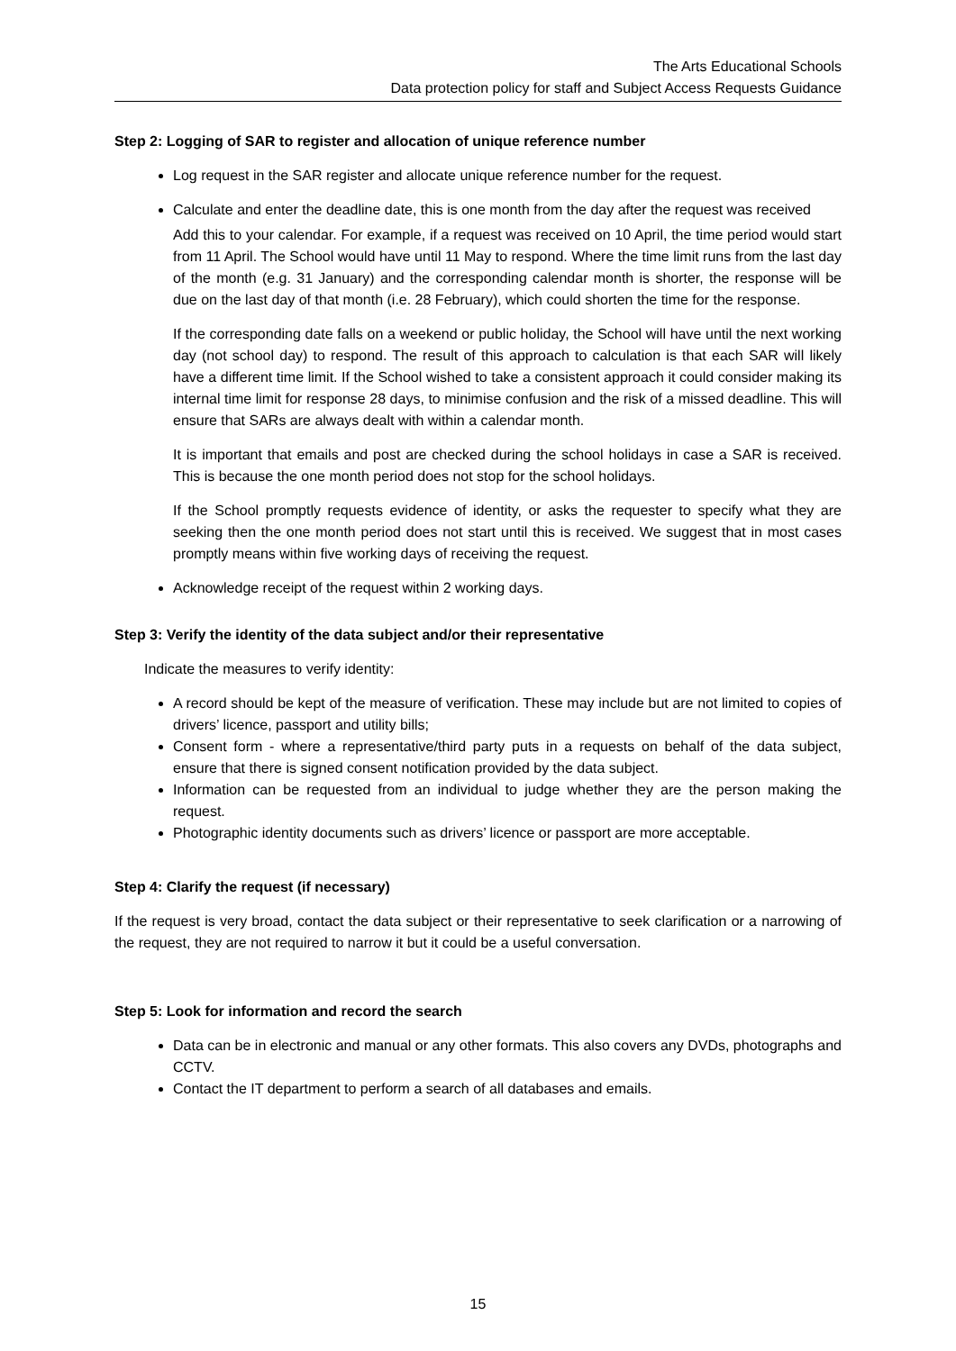The Arts Educational Schools
Data protection policy for staff and Subject Access Requests Guidance
Step 2: Logging of SAR to register and allocation of unique reference number
Log request in the SAR register and allocate unique reference number for the request.
Calculate and enter the deadline date, this is one month from the day after the request was received
Add this to your calendar. For example, if a request was received on 10 April, the time period would start from 11 April. The School would have until 11 May to respond. Where the time limit runs from the last day of the month (e.g. 31 January) and the corresponding calendar month is shorter, the response will be due on the last day of that month (i.e. 28 February), which could shorten the time for the response.
If the corresponding date falls on a weekend or public holiday, the School will have until the next working day (not school day) to respond. The result of this approach to calculation is that each SAR will likely have a different time limit. If the School wished to take a consistent approach it could consider making its internal time limit for response 28 days, to minimise confusion and the risk of a missed deadline. This will ensure that SARs are always dealt with within a calendar month.
It is important that emails and post are checked during the school holidays in case a SAR is received. This is because the one month period does not stop for the school holidays.
If the School promptly requests evidence of identity, or asks the requester to specify what they are seeking then the one month period does not start until this is received. We suggest that in most cases promptly means within five working days of receiving the request.
Acknowledge receipt of the request within 2 working days.
Step 3: Verify the identity of the data subject and/or their representative
Indicate the measures to verify identity:
A record should be kept of the measure of verification. These may include but are not limited to copies of drivers’ licence, passport and utility bills;
Consent form - where a representative/third party puts in a requests on behalf of the data subject, ensure that there is signed consent notification provided by the data subject.
Information can be requested from an individual to judge whether they are the person making the request.
Photographic identity documents such as drivers’ licence or passport are more acceptable.
Step 4: Clarify the request (if necessary)
If the request is very broad, contact the data subject or their representative to seek clarification or a narrowing of the request, they are not required to narrow it but it could be a useful conversation.
Step 5: Look for information and record the search
Data can be in electronic and manual or any other formats. This also covers any DVDs, photographs and CCTV.
Contact the IT department to perform a search of all databases and emails.
15